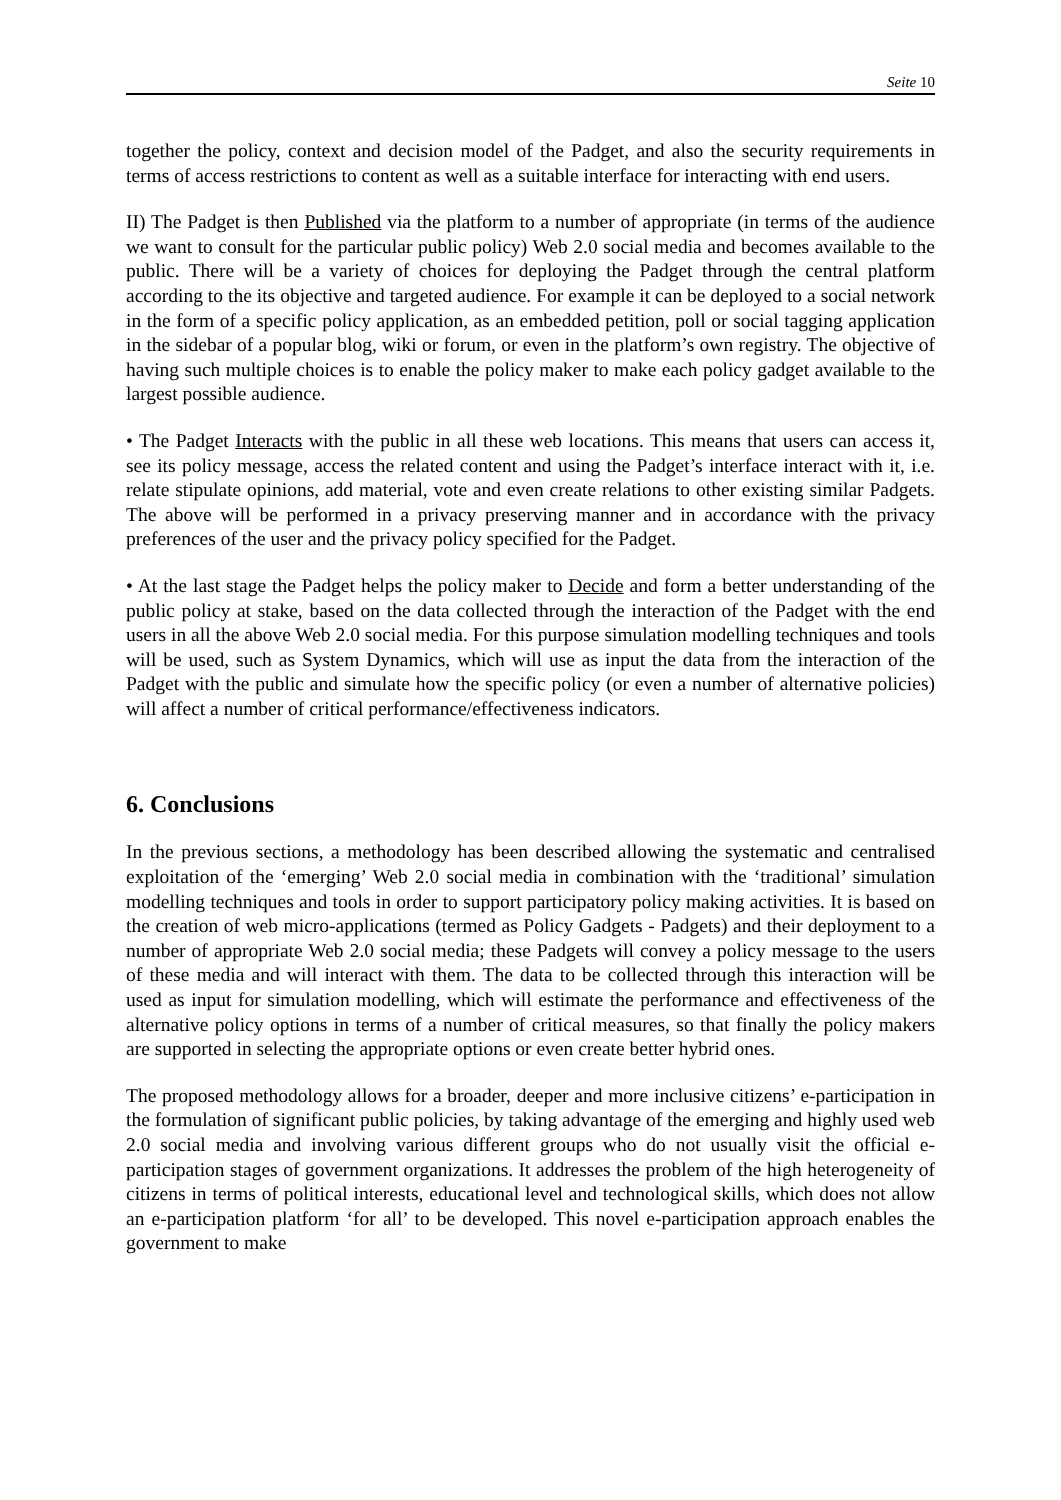Seite 10
together the policy, context and decision model of the Padget, and also the security requirements in terms of access restrictions to content as well as a suitable interface for interacting with end users.
II) The Padget is then Published via the platform to a number of appropriate (in terms of the audience we want to consult for the particular public policy) Web 2.0 social media and becomes available to the public. There will be a variety of choices for deploying the Padget through the central platform according to the its objective and targeted audience. For example it can be deployed to a social network in the form of a specific policy application, as an embedded petition, poll or social tagging application in the sidebar of a popular blog, wiki or forum, or even in the platform’s own registry. The objective of having such multiple choices is to enable the policy maker to make each policy gadget available to the largest possible audience.
• The Padget Interacts with the public in all these web locations. This means that users can access it, see its policy message, access the related content and using the Padget’s interface interact with it, i.e. relate stipulate opinions, add material, vote and even create relations to other existing similar Padgets. The above will be performed in a privacy preserving manner and in accordance with the privacy preferences of the user and the privacy policy specified for the Padget.
• At the last stage the Padget helps the policy maker to Decide and form a better understanding of the public policy at stake, based on the data collected through the interaction of the Padget with the end users in all the above Web 2.0 social media. For this purpose simulation modelling techniques and tools will be used, such as System Dynamics, which will use as input the data from the interaction of the Padget with the public and simulate how the specific policy (or even a number of alternative policies) will affect a number of critical performance/effectiveness indicators.
6. Conclusions
In the previous sections, a methodology has been described allowing the systematic and centralised exploitation of the ‘emerging’ Web 2.0 social media in combination with the ‘traditional’ simulation modelling techniques and tools in order to support participatory policy making activities. It is based on the creation of web micro-applications (termed as Policy Gadgets - Padgets) and their deployment to a number of appropriate Web 2.0 social media; these Padgets will convey a policy message to the users of these media and will interact with them. The data to be collected through this interaction will be used as input for simulation modelling, which will estimate the performance and effectiveness of the alternative policy options in terms of a number of critical measures, so that finally the policy makers are supported in selecting the appropriate options or even create better hybrid ones.
The proposed methodology allows for a broader, deeper and more inclusive citizens’ e-participation in the formulation of significant public policies, by taking advantage of the emerging and highly used web 2.0 social media and involving various different groups who do not usually visit the official e-participation stages of government organizations. It addresses the problem of the high heterogeneity of citizens in terms of political interests, educational level and technological skills, which does not allow an e-participation platform ‘for all’ to be developed. This novel e-participation approach enables the government to make